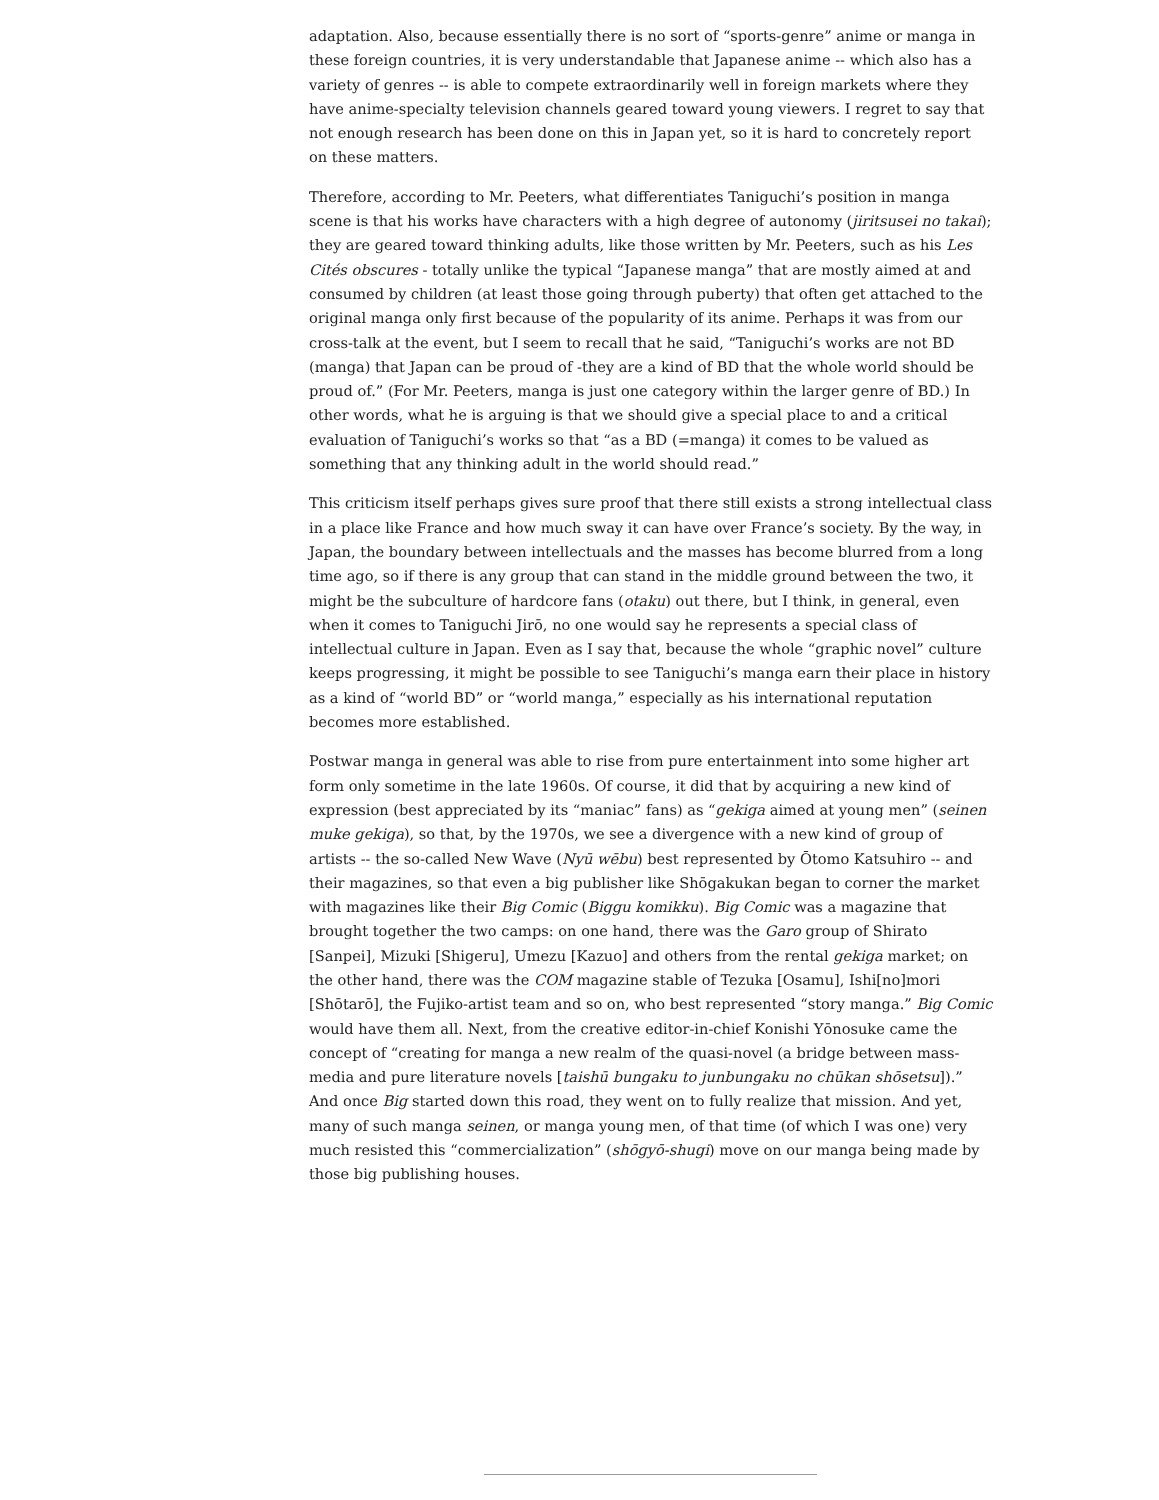adaptation. Also, because essentially there is no sort of “sports-genre” anime or manga in these foreign countries, it is very understandable that Japanese anime -- which also has a variety of genres -- is able to compete extraordinarily well in foreign markets where they have anime-specialty television channels geared toward young viewers. I regret to say that not enough research has been done on this in Japan yet, so it is hard to concretely report on these matters.
Therefore, according to Mr. Peeters, what differentiates Taniguchi’s position in manga scene is that his works have characters with a high degree of autonomy (jiritsusei no takai); they are geared toward thinking adults, like those written by Mr. Peeters, such as his Les Cités obscures - totally unlike the typical “Japanese manga” that are mostly aimed at and consumed by children (at least those going through puberty) that often get attached to the original manga only first because of the popularity of its anime. Perhaps it was from our cross-talk at the event, but I seem to recall that he said, “Taniguchi’s works are not BD (manga) that Japan can be proud of -they are a kind of BD that the whole world should be proud of.” (For Mr. Peeters, manga is just one category within the larger genre of BD.) In other words, what he is arguing is that we should give a special place to and a critical evaluation of Taniguchi’s works so that “as a BD (=manga) it comes to be valued as something that any thinking adult in the world should read.”
This criticism itself perhaps gives sure proof that there still exists a strong intellectual class in a place like France and how much sway it can have over France’s society. By the way, in Japan, the boundary between intellectuals and the masses has become blurred from a long time ago, so if there is any group that can stand in the middle ground between the two, it might be the subculture of hardcore fans (otaku) out there, but I think, in general, even when it comes to Taniguchi Jirō, no one would say he represents a special class of intellectual culture in Japan. Even as I say that, because the whole “graphic novel” culture keeps progressing, it might be possible to see Taniguchi’s manga earn their place in history as a kind of “world BD” or “world manga,” especially as his international reputation becomes more established.
Postwar manga in general was able to rise from pure entertainment into some higher art form only sometime in the late 1960s. Of course, it did that by acquiring a new kind of expression (best appreciated by its “maniac” fans) as “gekiga aimed at young men” (seinen muke gekiga), so that, by the 1970s, we see a divergence with a new kind of group of artists -- the so-called New Wave (Nyū wēbu) best represented by Ōtomo Katsuhiro -- and their magazines, so that even a big publisher like Shōgakukan began to corner the market with magazines like their Big Comic (Biggu komikku). Big Comic was a magazine that brought together the two camps: on one hand, there was the Garo group of Shirato [Sanpei], Mizuki [Shigeru], Umezu [Kazuo] and others from the rental gekiga market; on the other hand, there was the COM magazine stable of Tezuka [Osamu], Ishi[no]mori [Shōtarō], the Fujiko-artist team and so on, who best represented “story manga.” Big Comic would have them all. Next, from the creative editor-in-chief Konishi Yōnosuke came the concept of “creating for manga a new realm of the quasi-novel (a bridge between mass-media and pure literature novels [taishū bungaku to junbungaku no chūkan shōsetsu]).” And once Big started down this road, they went on to fully realize that mission. And yet, many of such manga seinen, or manga young men, of that time (of which I was one) very much resisted this “commercialization” (shōgyō-shugi) move on our manga being made by those big publishing houses.